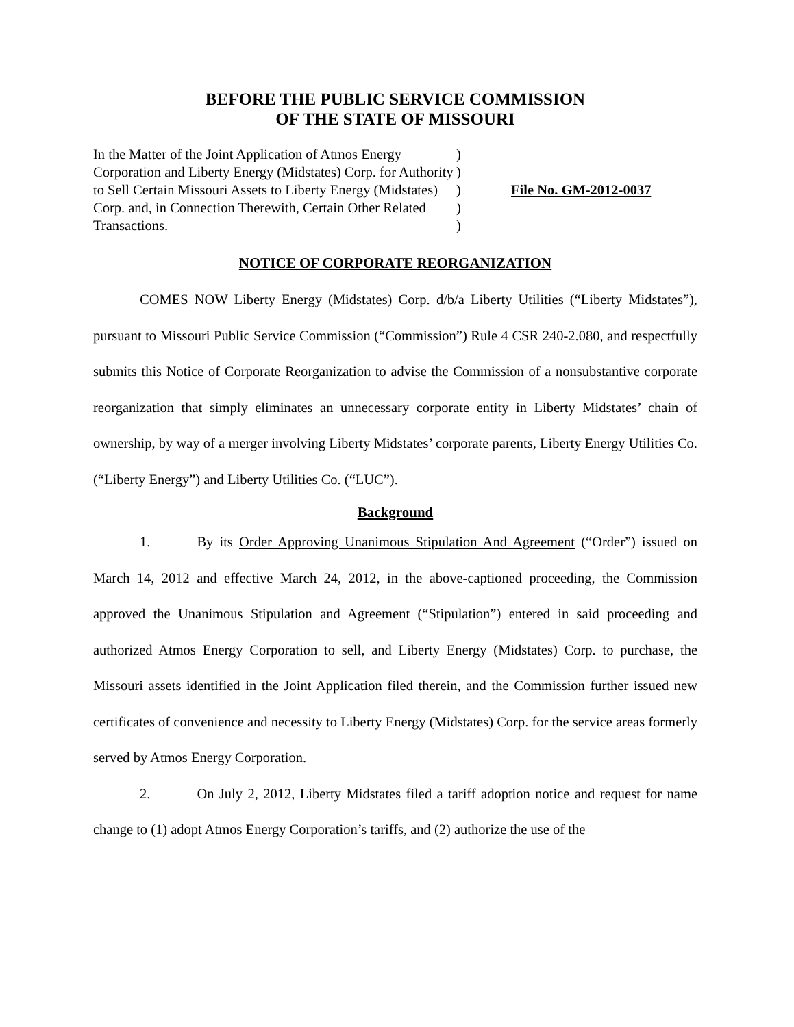BEFORE THE PUBLIC SERVICE COMMISSION
OF THE STATE OF MISSOURI
In the Matter of the Joint Application of Atmos Energy Corporation and Liberty Energy (Midstates) Corp. for Authority to Sell Certain Missouri Assets to Liberty Energy (Midstates) Corp. and, in Connection Therewith, Certain Other Related Transactions.
)
)
)
)
)
File No. GM-2012-0037
NOTICE OF CORPORATE REORGANIZATION
COMES NOW Liberty Energy (Midstates) Corp. d/b/a Liberty Utilities (“Liberty Midstates”), pursuant to Missouri Public Service Commission (“Commission”) Rule 4 CSR 240-2.080, and respectfully submits this Notice of Corporate Reorganization to advise the Commission of a nonsubstantive corporate reorganization that simply eliminates an unnecessary corporate entity in Liberty Midstates’ chain of ownership, by way of a merger involving Liberty Midstates’ corporate parents, Liberty Energy Utilities Co. (“Liberty Energy”) and Liberty Utilities Co. (“LUC”).
Background
1. By its Order Approving Unanimous Stipulation And Agreement (“Order”) issued on March 14, 2012 and effective March 24, 2012, in the above-captioned proceeding, the Commission approved the Unanimous Stipulation and Agreement (“Stipulation”) entered in said proceeding and authorized Atmos Energy Corporation to sell, and Liberty Energy (Midstates) Corp. to purchase, the Missouri assets identified in the Joint Application filed therein, and the Commission further issued new certificates of convenience and necessity to Liberty Energy (Midstates) Corp. for the service areas formerly served by Atmos Energy Corporation.
2. On July 2, 2012, Liberty Midstates filed a tariff adoption notice and request for name change to (1) adopt Atmos Energy Corporation’s tariffs, and (2) authorize the use of the